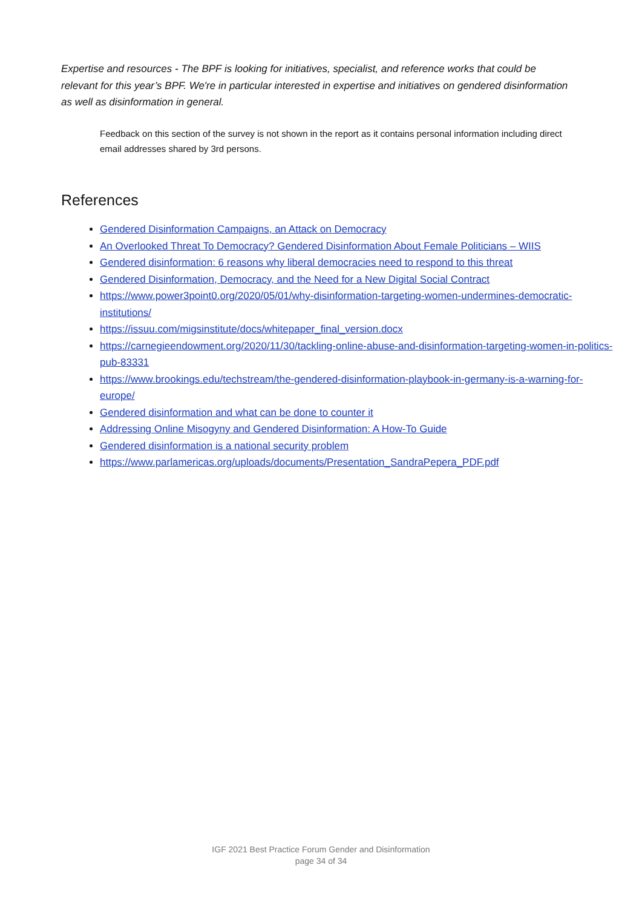Expertise and resources - The BPF is looking for initiatives, specialist, and reference works that could be relevant for this year’s BPF. We're in particular interested in expertise and initiatives on gendered disinformation as well as disinformation in general.
Feedback on this section of the survey is not shown in the report as it contains personal information including direct email addresses shared by 3rd persons.
References
Gendered Disinformation Campaigns, an Attack on Democracy
An Overlooked Threat To Democracy? Gendered Disinformation About Female Politicians – WIIS
Gendered disinformation: 6 reasons why liberal democracies need to respond to this threat
Gendered Disinformation, Democracy, and the Need for a New Digital Social Contract
https://www.power3point0.org/2020/05/01/why-disinformation-targeting-women-undermines-democratic-institutions/
https://issuu.com/migsinstitute/docs/whitepaper_final_version.docx
https://carnegieendowment.org/2020/11/30/tackling-online-abuse-and-disinformation-targeting-women-in-politics-pub-83331
https://www.brookings.edu/techstream/the-gendered-disinformation-playbook-in-germany-is-a-warning-for-europe/
Gendered disinformation and what can be done to counter it
Addressing Online Misogyny and Gendered Disinformation: A How-To Guide
Gendered disinformation is a national security problem
https://www.parlamericas.org/uploads/documents/Presentation_SandraPepera_PDF.pdf
IGF 2021 Best Practice Forum Gender and Disinformation
page 34 of 34